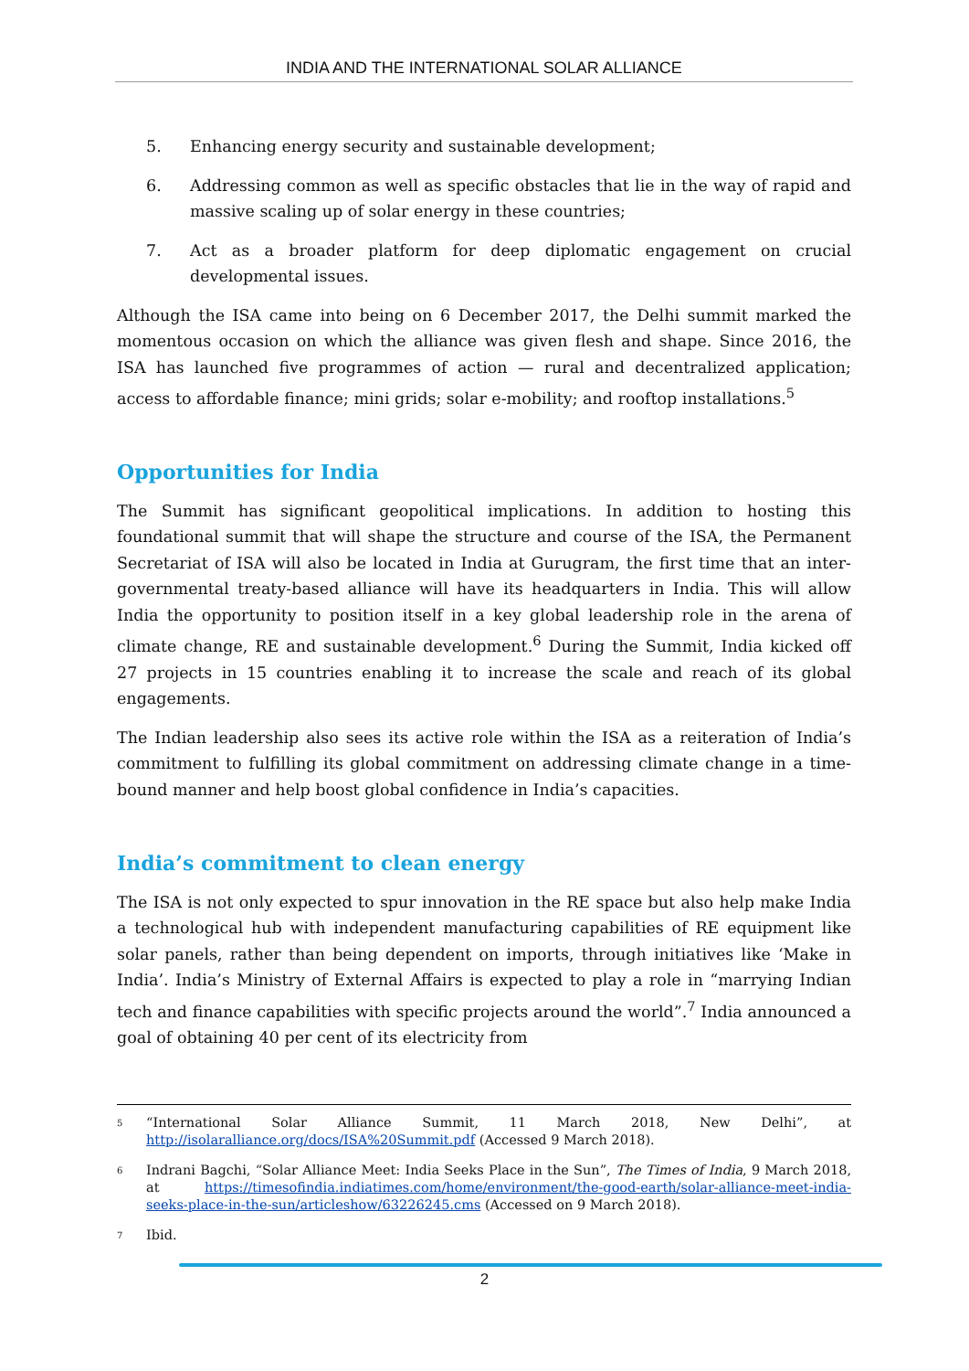INDIA AND THE INTERNATIONAL SOLAR ALLIANCE
5. Enhancing energy security and sustainable development;
6. Addressing common as well as specific obstacles that lie in the way of rapid and massive scaling up of solar energy in these countries;
7. Act as a broader platform for deep diplomatic engagement on crucial developmental issues.
Although the ISA came into being on 6 December 2017, the Delhi summit marked the momentous occasion on which the alliance was given flesh and shape. Since 2016, the ISA has launched five programmes of action — rural and decentralized application; access to affordable finance; mini grids; solar e-mobility; and rooftop installations.<sup>5</sup>
Opportunities for India
The Summit has significant geopolitical implications. In addition to hosting this foundational summit that will shape the structure and course of the ISA, the Permanent Secretariat of ISA will also be located in India at Gurugram, the first time that an inter-governmental treaty-based alliance will have its headquarters in India. This will allow India the opportunity to position itself in a key global leadership role in the arena of climate change, RE and sustainable development.<sup>6</sup> During the Summit, India kicked off 27 projects in 15 countries enabling it to increase the scale and reach of its global engagements.
The Indian leadership also sees its active role within the ISA as a reiteration of India’s commitment to fulfilling its global commitment on addressing climate change in a time-bound manner and help boost global confidence in India’s capacities.
India’s commitment to clean energy
The ISA is not only expected to spur innovation in the RE space but also help make India a technological hub with independent manufacturing capabilities of RE equipment like solar panels, rather than being dependent on imports, through initiatives like ‘Make in India’. India’s Ministry of External Affairs is expected to play a role in “marrying Indian tech and finance capabilities with specific projects around the world”.<sup>7</sup> India announced a goal of obtaining 40 per cent of its electricity from
5 “International Solar Alliance Summit, 11 March 2018, New Delhi”, at http://isolaralliance.org/docs/ISA%20Summit.pdf (Accessed 9 March 2018).
6 Indrani Bagchi, “Solar Alliance Meet: India Seeks Place in the Sun”, The Times of India, 9 March 2018, at https://timesofindia.indiatimes.com/home/environment/the-good-earth/solar-alliance-meet-india-seeks-place-in-the-sun/articleshow/63226245.cms (Accessed on 9 March 2018).
7 Ibid.
2